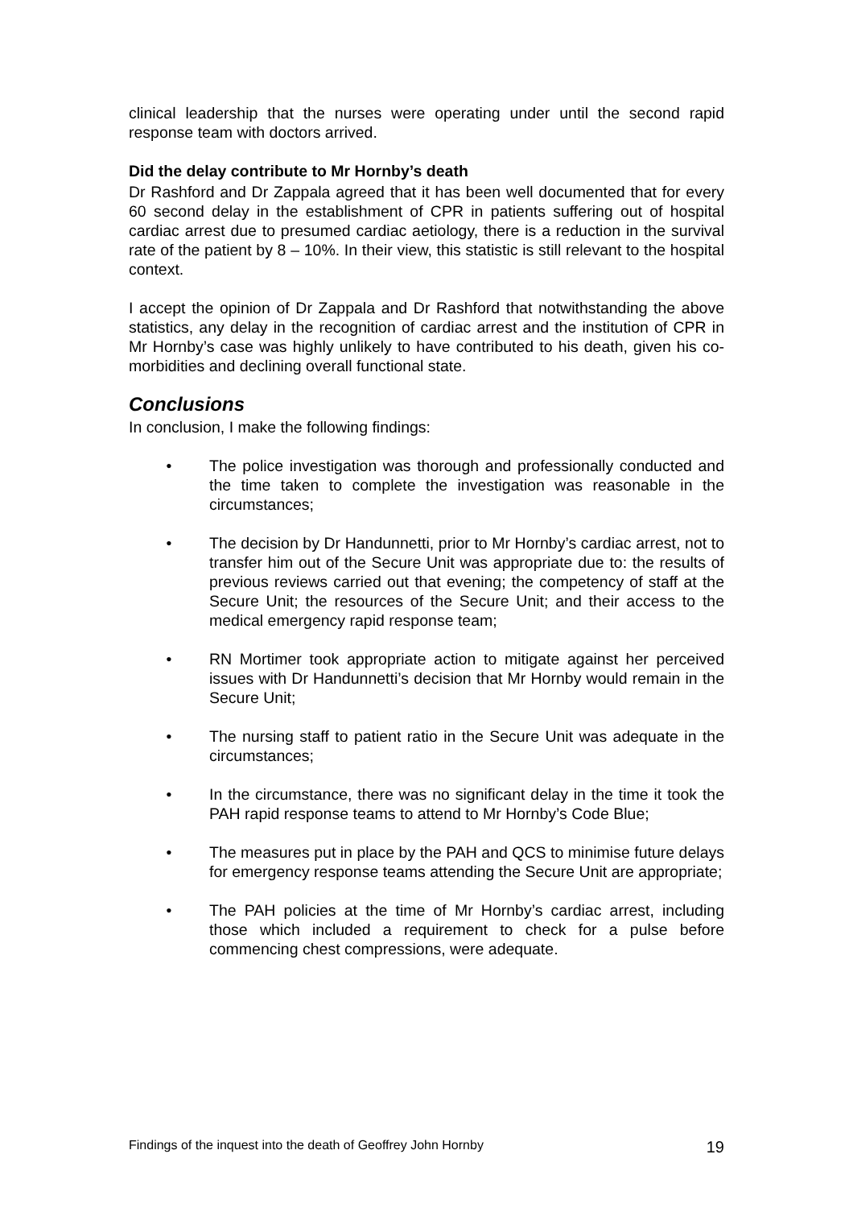clinical leadership that the nurses were operating under until the second rapid response team with doctors arrived.
Did the delay contribute to Mr Hornby’s death
Dr Rashford and Dr Zappala agreed that it has been well documented that for every 60 second delay in the establishment of CPR in patients suffering out of hospital cardiac arrest due to presumed cardiac aetiology, there is a reduction in the survival rate of the patient by 8 – 10%. In their view, this statistic is still relevant to the hospital context.
I accept the opinion of Dr Zappala and Dr Rashford that notwithstanding the above statistics, any delay in the recognition of cardiac arrest and the institution of CPR in Mr Hornby’s case was highly unlikely to have contributed to his death, given his co-morbidities and declining overall functional state.
Conclusions
In conclusion, I make the following findings:
• The police investigation was thorough and professionally conducted and the time taken to complete the investigation was reasonable in the circumstances;
• The decision by Dr Handunnetti, prior to Mr Hornby’s cardiac arrest, not to transfer him out of the Secure Unit was appropriate due to: the results of previous reviews carried out that evening; the competency of staff at the Secure Unit; the resources of the Secure Unit; and their access to the medical emergency rapid response team;
• RN Mortimer took appropriate action to mitigate against her perceived issues with Dr Handunnetti’s decision that Mr Hornby would remain in the Secure Unit;
• The nursing staff to patient ratio in the Secure Unit was adequate in the circumstances;
• In the circumstance, there was no significant delay in the time it took the PAH rapid response teams to attend to Mr Hornby’s Code Blue;
• The measures put in place by the PAH and QCS to minimise future delays for emergency response teams attending the Secure Unit are appropriate;
• The PAH policies at the time of Mr Hornby’s cardiac arrest, including those which included a requirement to check for a pulse before commencing chest compressions, were adequate.
Findings of the inquest into the death of Geoffrey John Hornby 19